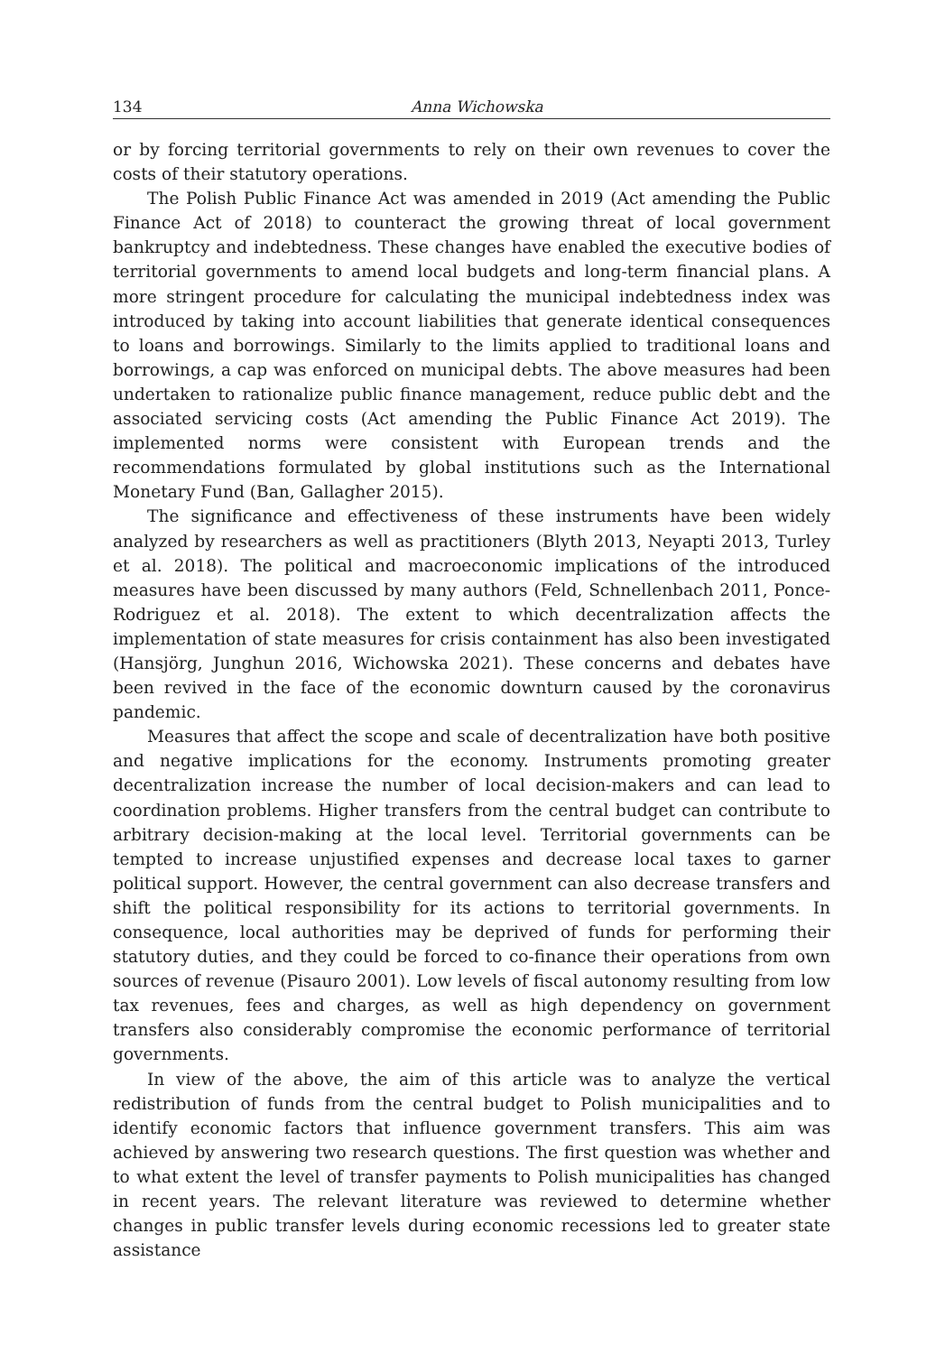134 Anna Wichowska
or by forcing territorial governments to rely on their own revenues to cover the costs of their statutory operations.
The Polish Public Finance Act was amended in 2019 (Act amending the Public Finance Act of 2018) to counteract the growing threat of local government bankruptcy and indebtedness. These changes have enabled the executive bodies of territorial governments to amend local budgets and long-term financial plans. A more stringent procedure for calculating the municipal indebtedness index was introduced by taking into account liabilities that generate identical consequences to loans and borrowings. Similarly to the limits applied to traditional loans and borrowings, a cap was enforced on municipal debts. The above measures had been undertaken to rationalize public finance management, reduce public debt and the associated servicing costs (Act amending the Public Finance Act 2019). The implemented norms were consistent with European trends and the recommendations formulated by global institutions such as the International Monetary Fund (Ban, Gallagher 2015).
The significance and effectiveness of these instruments have been widely analyzed by researchers as well as practitioners (Blyth 2013, Neyapti 2013, Turley et al. 2018). The political and macroeconomic implications of the introduced measures have been discussed by many authors (Feld, Schnellenbach 2011, Ponce-Rodriguez et al. 2018). The extent to which decentralization affects the implementation of state measures for crisis containment has also been investigated (Hansjörg, Junghun 2016, Wichowska 2021). These concerns and debates have been revived in the face of the economic downturn caused by the coronavirus pandemic.
Measures that affect the scope and scale of decentralization have both positive and negative implications for the economy. Instruments promoting greater decentralization increase the number of local decision-makers and can lead to coordination problems. Higher transfers from the central budget can contribute to arbitrary decision-making at the local level. Territorial governments can be tempted to increase unjustified expenses and decrease local taxes to garner political support. However, the central government can also decrease transfers and shift the political responsibility for its actions to territorial governments. In consequence, local authorities may be deprived of funds for performing their statutory duties, and they could be forced to co-finance their operations from own sources of revenue (Pisauro 2001). Low levels of fiscal autonomy resulting from low tax revenues, fees and charges, as well as high dependency on government transfers also considerably compromise the economic performance of territorial governments.
In view of the above, the aim of this article was to analyze the vertical redistribution of funds from the central budget to Polish municipalities and to identify economic factors that influence government transfers. This aim was achieved by answering two research questions. The first question was whether and to what extent the level of transfer payments to Polish municipalities has changed in recent years. The relevant literature was reviewed to determine whether changes in public transfer levels during economic recessions led to greater state assistance